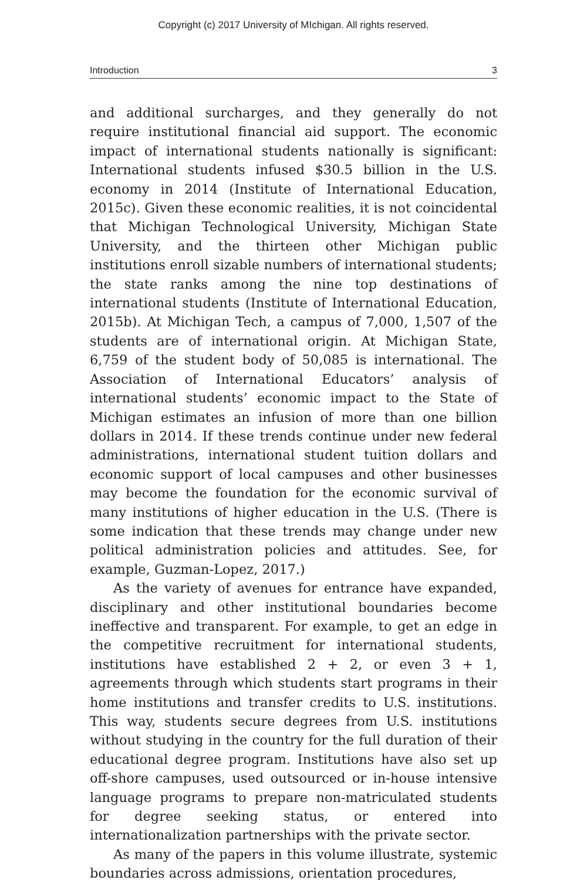Copyright (c) 2017 University of MIchigan. All rights reserved.
Introduction 3
and additional surcharges, and they generally do not require institutional financial aid support. The economic impact of international students nationally is significant: International students infused $30.5 billion in the U.S. economy in 2014 (Institute of International Education, 2015c). Given these economic realities, it is not coincidental that Michigan Technological University, Michigan State University, and the thirteen other Michigan public institutions enroll sizable numbers of international students; the state ranks among the nine top destinations of international students (Institute of International Education, 2015b). At Michigan Tech, a campus of 7,000, 1,507 of the students are of international origin. At Michigan State, 6,759 of the student body of 50,085 is international. The Association of International Educators’ analysis of international students’ economic impact to the State of Michigan estimates an infusion of more than one billion dollars in 2014. If these trends continue under new federal administrations, international student tuition dollars and economic support of local campuses and other businesses may become the foundation for the economic survival of many institutions of higher education in the U.S. (There is some indication that these trends may change under new political administration policies and attitudes. See, for example, Guzman-Lopez, 2017.)
As the variety of avenues for entrance have expanded, disciplinary and other institutional boundaries become ineffective and transparent. For example, to get an edge in the competitive recruitment for international students, institutions have established 2 + 2, or even 3 + 1, agreements through which students start programs in their home institutions and transfer credits to U.S. institutions. This way, students secure degrees from U.S. institutions without studying in the country for the full duration of their educational degree program. Institutions have also set up off-shore campuses, used outsourced or in-house intensive language programs to prepare non-matriculated students for degree seeking status, or entered into internationalization partnerships with the private sector.
As many of the papers in this volume illustrate, systemic boundaries across admissions, orientation procedures,